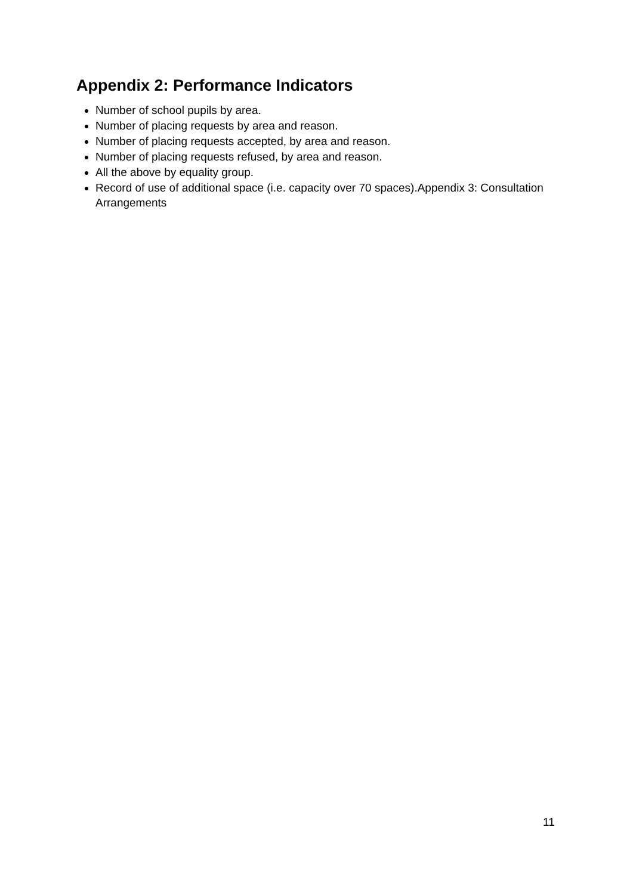Appendix 2: Performance Indicators
Number of school pupils by area.
Number of placing requests by area and reason.
Number of placing requests accepted, by area and reason.
Number of placing requests refused, by area and reason.
All the above by equality group.
Record of use of additional space (i.e. capacity over 70 spaces).Appendix 3: Consultation Arrangements
11